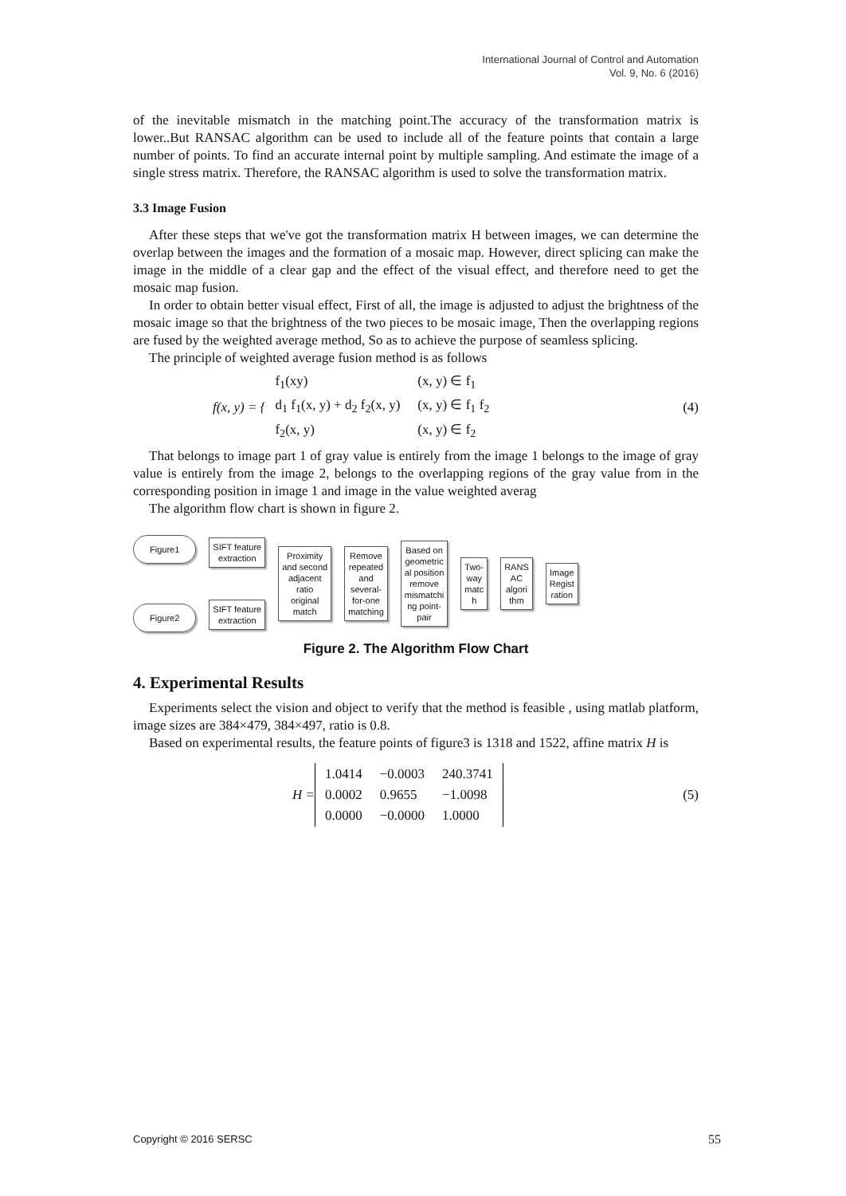International Journal of Control and Automation
Vol. 9, No. 6 (2016)
of the inevitable mismatch in the matching point.The accuracy of the transformation matrix is lower..But RANSAC algorithm can be used to include all of the feature points that contain a large number of points. To find an accurate internal point by multiple sampling. And estimate the image of a single stress matrix. Therefore, the RANSAC algorithm is used to solve the transformation matrix.
3.3 Image Fusion
After these steps that we've got the transformation matrix H between images, we can determine the overlap between the images and the formation of a mosaic map. However, direct splicing can make the image in the middle of a clear gap and the effect of the visual effect, and therefore need to get the mosaic map fusion.
In order to obtain better visual effect, First of all, the image is adjusted to adjust the brightness of the mosaic image so that the brightness of the two pieces to be mosaic image, Then the overlapping regions are fused by the weighted average method, So as to achieve the purpose of seamless splicing.
The principle of weighted average fusion method is as follows
f(x, y) = {
| f<sub>1</sub>(xy) | (x, y) ∈ f<sub>1</sub> |
| d<sub>1</sub> f<sub>1</sub>(x, y) + d<sub>2</sub> f<sub>2</sub>(x, y) | (x, y) ∈ f<sub>1</sub> f<sub>2</sub> |
| f<sub>2</sub>(x, y) | (x, y) ∈ f<sub>2</sub> |
(4)
That belongs to image part 1 of gray value is entirely from the image 1 belongs to the image of gray value is entirely from the image 2, belongs to the overlapping regions of the gray value from in the corresponding position in image 1 and image in the value weighted averag
The algorithm flow chart is shown in figure 2.
Figure1
Figure2
SIFT feature
extraction
SIFT feature
extraction
Proximity
and second
adjacent
ratio
original
match
Remove
repeated
and
several-
for-one
matching
Based on
geometric
al position
remove
mismatchi
ng point-
pair
Two-
way
matc
h
RANS
AC
algori
thm
Image
Regist
ration
Figure 2. The Algorithm Flow Chart
4. Experimental Results
Experiments select the vision and object to verify that the method is feasible , using matlab platform, image sizes are 384×479, 384×497, ratio is 0.8.
Based on experimental results, the feature points of figure3 is 1318 and 1522, affine matrix H is
H =
| 1.0414 | −0.0003 | 240.3741 |
| 0.0002 | 0.9655 | −1.0098 |
| 0.0000 | −0.0000 | 1.0000 |
(5)
Copyright © 2016 SERSC 55